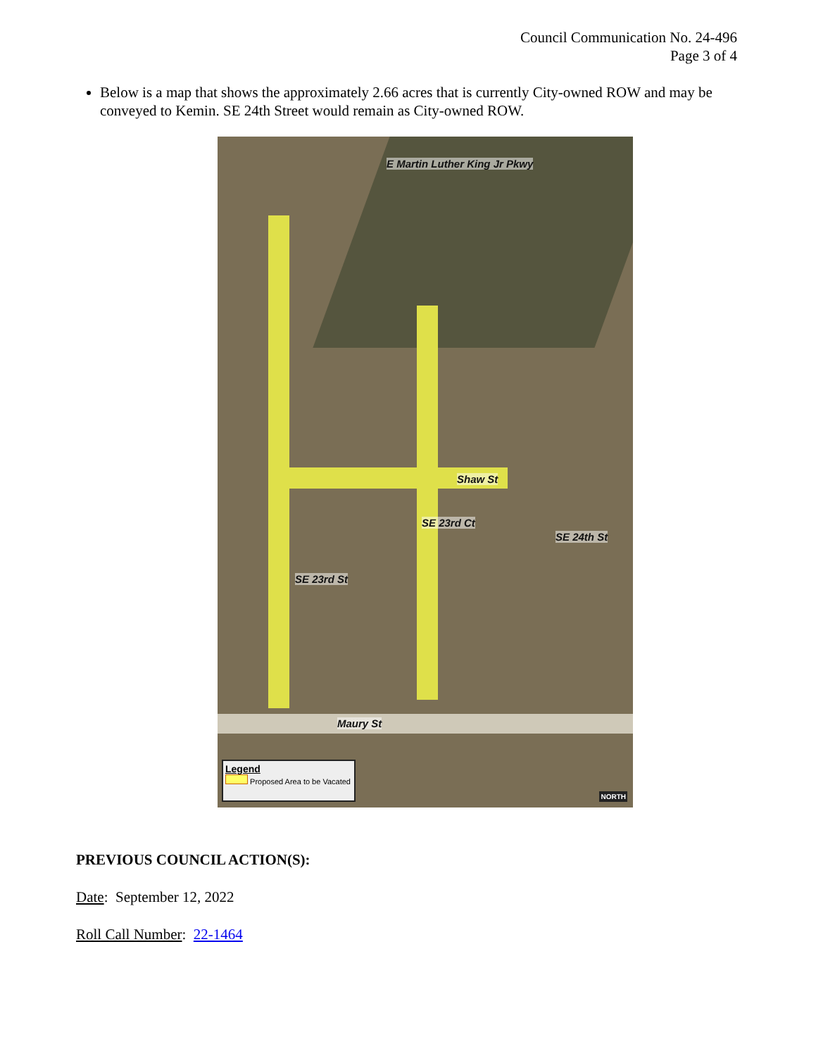Council Communication No. 24-496
Page 3 of 4
Below is a map that shows the approximately 2.66 acres that is currently City-owned ROW and may be conveyed to Kemin. SE 24th Street would remain as City-owned ROW.
E Martin Luther King Jr Pkwy
Shaw St
SE 23rd Ct
SE 23rd St
SE 24th St
Maury St
Legend
Proposed Area to be Vacated
NORTH
PREVIOUS COUNCIL ACTION(S):
Date: September 12, 2022
Roll Call Number: 22-1464